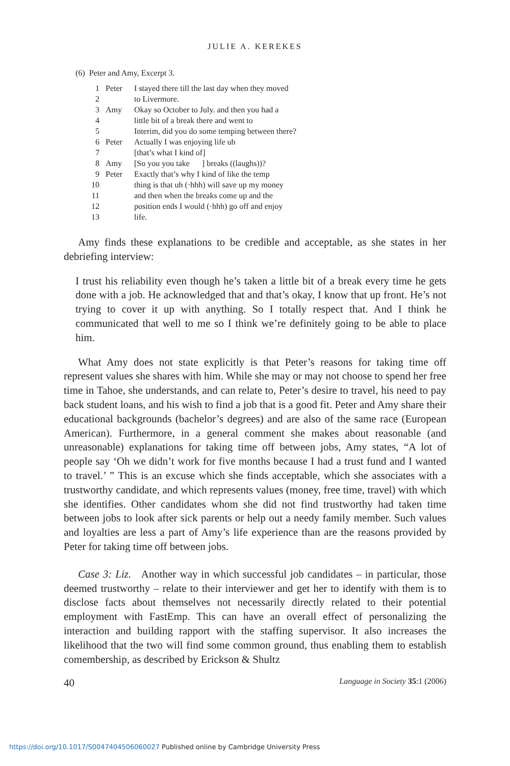JULIE A. KEREKES
(6) Peter and Amy, Excerpt 3.
| 1 | Peter | I stayed there till the last day when they moved |
| 2 | | to Livermore. |
| 3 | Amy | Okay so October to July. and then you had a |
| 4 | | little bit of a break there and went to |
| 5 | | Interim, did you do some temping between there? |
| 6 | Peter | Actually I was enjoying life uh |
| 7 | | [that’s what I kind of] |
| 8 | Amy | [So you you take ] breaks ((laughs))? |
| 9 | Peter | Exactly that’s why I kind of like the temp |
| 10 | | thing is that uh (·hhh) will save up my money |
| 11 | | and then when the breaks come up and the |
| 12 | | position ends I would (·hhh) go off and enjoy |
| 13 | | life. |
Amy finds these explanations to be credible and acceptable, as she states in her debriefing interview:
I trust his reliability even though he’s taken a little bit of a break every time he gets done with a job. He acknowledged that and that’s okay, I know that up front. He’s not trying to cover it up with anything. So I totally respect that. And I think he communicated that well to me so I think we’re definitely going to be able to place him.
What Amy does not state explicitly is that Peter’s reasons for taking time off represent values she shares with him. While she may or may not choose to spend her free time in Tahoe, she understands, and can relate to, Peter’s desire to travel, his need to pay back student loans, and his wish to find a job that is a good fit. Peter and Amy share their educational backgrounds (bachelor’s degrees) and are also of the same race (European American). Furthermore, in a general comment she makes about reasonable (and unreasonable) explanations for taking time off between jobs, Amy states, “A lot of people say ‘Oh we didn’t work for five months because I had a trust fund and I wanted to travel.’ ” This is an excuse which she finds acceptable, which she associates with a trustworthy candidate, and which represents values (money, free time, travel) with which she identifies. Other candidates whom she did not find trustworthy had taken time between jobs to look after sick parents or help out a needy family member. Such values and loyalties are less a part of Amy’s life experience than are the reasons provided by Peter for taking time off between jobs.
Case 3: Liz. Another way in which successful job candidates – in particular, those deemed trustworthy – relate to their interviewer and get her to identify with them is to disclose facts about themselves not necessarily directly related to their potential employment with FastEmp. This can have an overall effect of personalizing the interaction and building rapport with the staffing supervisor. It also increases the likelihood that the two will find some common ground, thus enabling them to establish comembership, as described by Erickson & Shultz
40 Language in Society 35:1 (2006)
https://doi.org/10.1017/S0047404506060027 Published online by Cambridge University Press